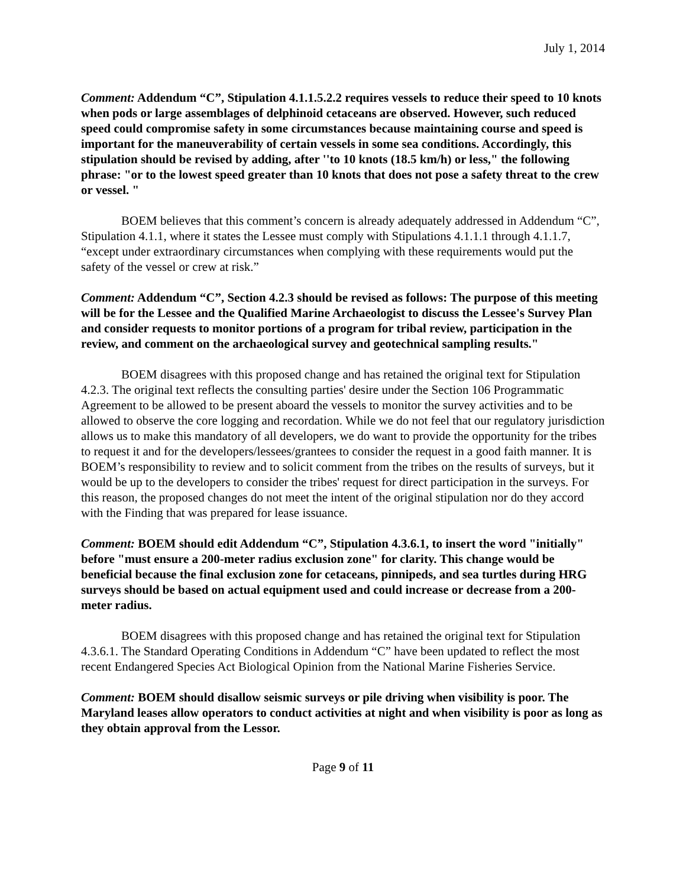July 1, 2014
Comment: Addendum “C”, Stipulation 4.1.1.5.2.2 requires vessels to reduce their speed to 10 knots when pods or large assemblages of delphinoid cetaceans are observed. However, such reduced speed could compromise safety in some circumstances because maintaining course and speed is important for the maneuverability of certain vessels in some sea conditions. Accordingly, this stipulation should be revised by adding, after ''to 10 knots (18.5 km/h) or less," the following phrase: "or to the lowest speed greater than 10 knots that does not pose a safety threat to the crew or vessel. "
BOEM believes that this comment’s concern is already adequately addressed in Addendum “C”, Stipulation 4.1.1, where it states the Lessee must comply with Stipulations 4.1.1.1 through 4.1.1.7, “except under extraordinary circumstances when complying with these requirements would put the safety of the vessel or crew at risk.”
Comment: Addendum “C”, Section 4.2.3 should be revised as follows: The purpose of this meeting will be for the Lessee and the Qualified Marine Archaeologist to discuss the Lessee's Survey Plan and consider requests to monitor portions of a program for tribal review, participation in the review, and comment on the archaeological survey and geotechnical sampling results."
BOEM disagrees with this proposed change and has retained the original text for Stipulation 4.2.3. The original text reflects the consulting parties' desire under the Section 106 Programmatic Agreement to be allowed to be present aboard the vessels to monitor the survey activities and to be allowed to observe the core logging and recordation. While we do not feel that our regulatory jurisdiction allows us to make this mandatory of all developers, we do want to provide the opportunity for the tribes to request it and for the developers/lessees/grantees to consider the request in a good faith manner. It is BOEM’s responsibility to review and to solicit comment from the tribes on the results of surveys, but it would be up to the developers to consider the tribes' request for direct participation in the surveys. For this reason, the proposed changes do not meet the intent of the original stipulation nor do they accord with the Finding that was prepared for lease issuance.
Comment: BOEM should edit Addendum “C”, Stipulation 4.3.6.1, to insert the word "initially" before "must ensure a 200-meter radius exclusion zone" for clarity. This change would be beneficial because the final exclusion zone for cetaceans, pinnipeds, and sea turtles during HRG surveys should be based on actual equipment used and could increase or decrease from a 200-meter radius.
BOEM disagrees with this proposed change and has retained the original text for Stipulation 4.3.6.1. The Standard Operating Conditions in Addendum “C” have been updated to reflect the most recent Endangered Species Act Biological Opinion from the National Marine Fisheries Service.
Comment: BOEM should disallow seismic surveys or pile driving when visibility is poor. The Maryland leases allow operators to conduct activities at night and when visibility is poor as long as they obtain approval from the Lessor.
Page 9 of 11